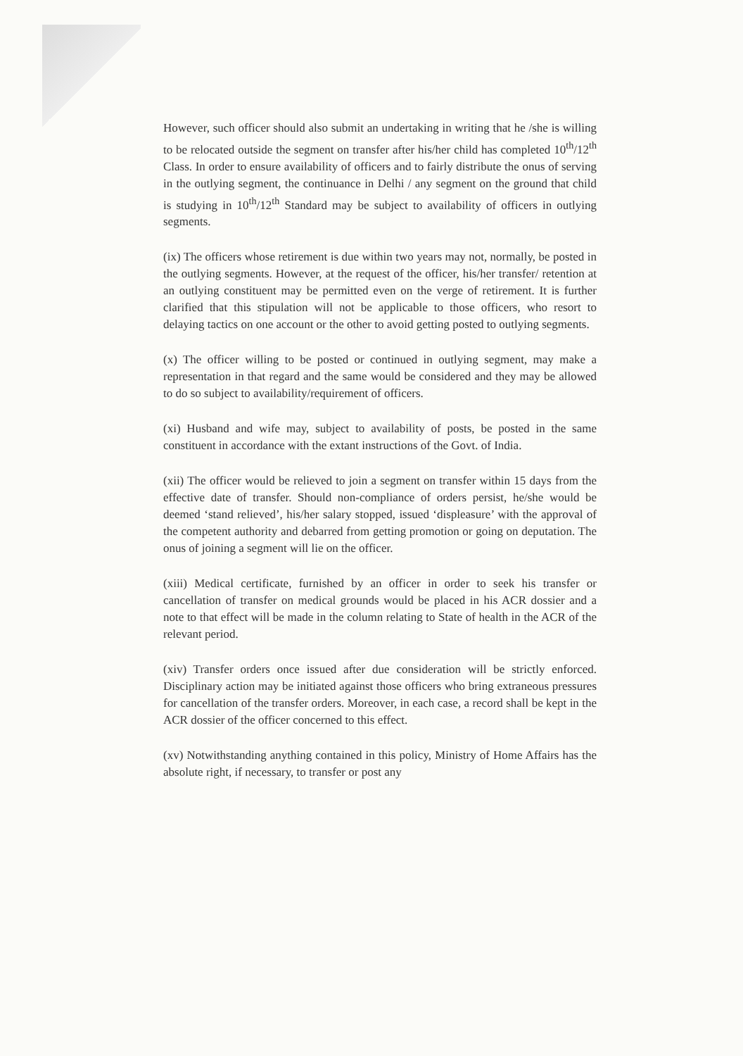However, such officer should also submit an undertaking in writing that he /she is willing to be relocated outside the segment on transfer after his/her child has completed 10<sup>th</sup>/12<sup>th</sup> Class. In order to ensure availability of officers and to fairly distribute the onus of serving in the outlying segment, the continuance in Delhi / any segment on the ground that child is studying in 10<sup>th</sup>/12<sup>th</sup> Standard may be subject to availability of officers in outlying segments.
(ix) The officers whose retirement is due within two years may not, normally, be posted in the outlying segments. However, at the request of the officer, his/her transfer/ retention at an outlying constituent may be permitted even on the verge of retirement. It is further clarified that this stipulation will not be applicable to those officers, who resort to delaying tactics on one account or the other to avoid getting posted to outlying segments.
(x) The officer willing to be posted or continued in outlying segment, may make a representation in that regard and the same would be considered and they may be allowed to do so subject to availability/requirement of officers.
(xi) Husband and wife may, subject to availability of posts, be posted in the same constituent in accordance with the extant instructions of the Govt. of India.
(xii) The officer would be relieved to join a segment on transfer within 15 days from the effective date of transfer. Should non-compliance of orders persist, he/she would be deemed ‘stand relieved’, his/her salary stopped, issued ‘displeasure’ with the approval of the competent authority and debarred from getting promotion or going on deputation. The onus of joining a segment will lie on the officer.
(xiii) Medical certificate, furnished by an officer in order to seek his transfer or cancellation of transfer on medical grounds would be placed in his ACR dossier and a note to that effect will be made in the column relating to State of health in the ACR of the relevant period.
(xiv) Transfer orders once issued after due consideration will be strictly enforced. Disciplinary action may be initiated against those officers who bring extraneous pressures for cancellation of the transfer orders. Moreover, in each case, a record shall be kept in the ACR dossier of the officer concerned to this effect.
(xv) Notwithstanding anything contained in this policy, Ministry of Home Affairs has the absolute right, if necessary, to transfer or post any